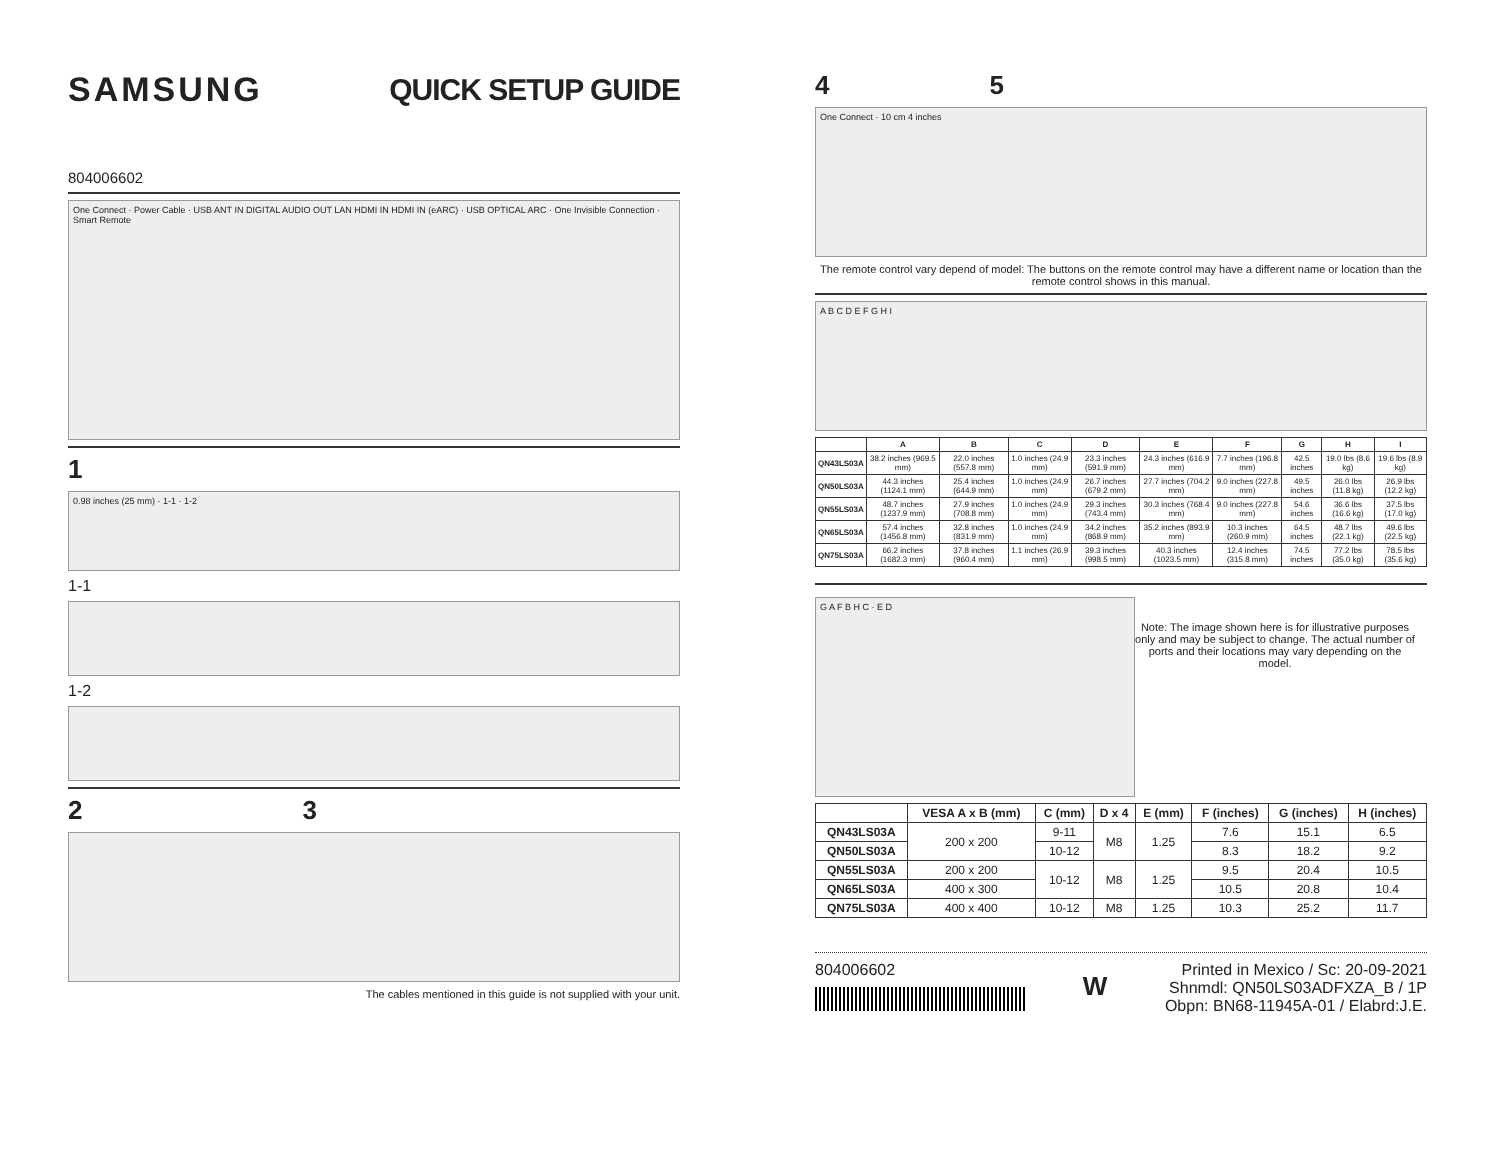SAMSUNG QUICK SETUP GUIDE
804006602
One Connect · Power Cable · USB ANT IN DIGITAL AUDIO OUT LAN HDMI IN HDMI IN (eARC) · USB OPTICAL ARC · One Invisible Connection · Smart Remote
1
0.98 inches (25 mm) · 1-1 · 1-2
1-1
1-2
2 3
The cables mentioned in this guide is not supplied with your unit.
4 5
One Connect · 10 cm 4 inches
The remote control vary depend of model: The buttons on the remote control may have a different name or location than the remote control shows in this manual.
A B C D E F G H I
| | A | B | C | D | E | F | G | H | I |
| --- | --- | --- | --- | --- | --- | --- | --- | --- | --- |
| QN43LS03A | 38.2 inches (969.5 mm) | 22.0 inches (557.8 mm) | 1.0 inches (24.9 mm) | 23.3 inches (591.9 mm) | 24.3 inches (616.9 mm) | 7.7 inches (196.8 mm) | 42.5 inches | 19.0 lbs (8.6 kg) | 19.6 lbs (8.9 kg) |
| QN50LS03A | 44.3 inches (1124.1 mm) | 25.4 inches (644.9 mm) | 1.0 inches (24.9 mm) | 26.7 inches (679.2 mm) | 27.7 inches (704.2 mm) | 9.0 inches (227.8 mm) | 49.5 inches | 26.0 lbs (11.8 kg) | 26.9 lbs (12.2 kg) |
| QN55LS03A | 48.7 inches (1237.9 mm) | 27.9 inches (708.8 mm) | 1.0 inches (24.9 mm) | 29.3 inches (743.4 mm) | 30.3 inches (768.4 mm) | 9.0 inches (227.8 mm) | 54.6 inches | 36.6 lbs (16.6 kg) | 37.5 lbs (17.0 kg) |
| QN65LS03A | 57.4 inches (1456.8 mm) | 32.8 inches (831.9 mm) | 1.0 inches (24.9 mm) | 34.2 inches (868.9 mm) | 35.2 inches (893.9 mm) | 10.3 inches (260.9 mm) | 64.5 inches | 48.7 lbs (22.1 kg) | 49.6 lbs (22.5 kg) |
| QN75LS03A | 66.2 inches (1682.3 mm) | 37.8 inches (960.4 mm) | 1.1 inches (26.9 mm) | 39.3 inches (998.5 mm) | 40.3 inches (1023.5 mm) | 12.4 inches (315.8 mm) | 74.5 inches | 77.2 lbs (35.0 kg) | 78.5 lbs (35.6 kg) |
G A F B H C · E D
Note: The image shown here is for illustrative purposes only and may be subject to change. The actual number of ports and their locations may vary depending on the model.
| | VESA A x B (mm) | C (mm) | D x 4 | E (mm) | F (inches) | G (inches) | H (inches) |
| --- | --- | --- | --- | --- | --- | --- | --- |
| QN43LS03A | 200 x 200 | 9-11 | M8 | 1.25 | 7.6 | 15.1 | 6.5 |
| QN50LS03A | | 10-12 | | | 8.3 | 18.2 | 9.2 |
| QN55LS03A | 200 x 200 | 10-12 | M8 | 1.25 | 9.5 | 20.4 | 10.5 |
| QN65LS03A | 400 x 300 | | | | 10.5 | 20.8 | 10.4 |
| QN75LS03A | 400 x 400 | 10-12 | M8 | 1.25 | 10.3 | 25.2 | 11.7 |
804006602
W
Printed in Mexico / Sc: 20-09-2021
Shnmdl: QN50LS03ADFXZA_B / 1P
Obpn: BN68-11945A-01 / Elabrd:J.E.